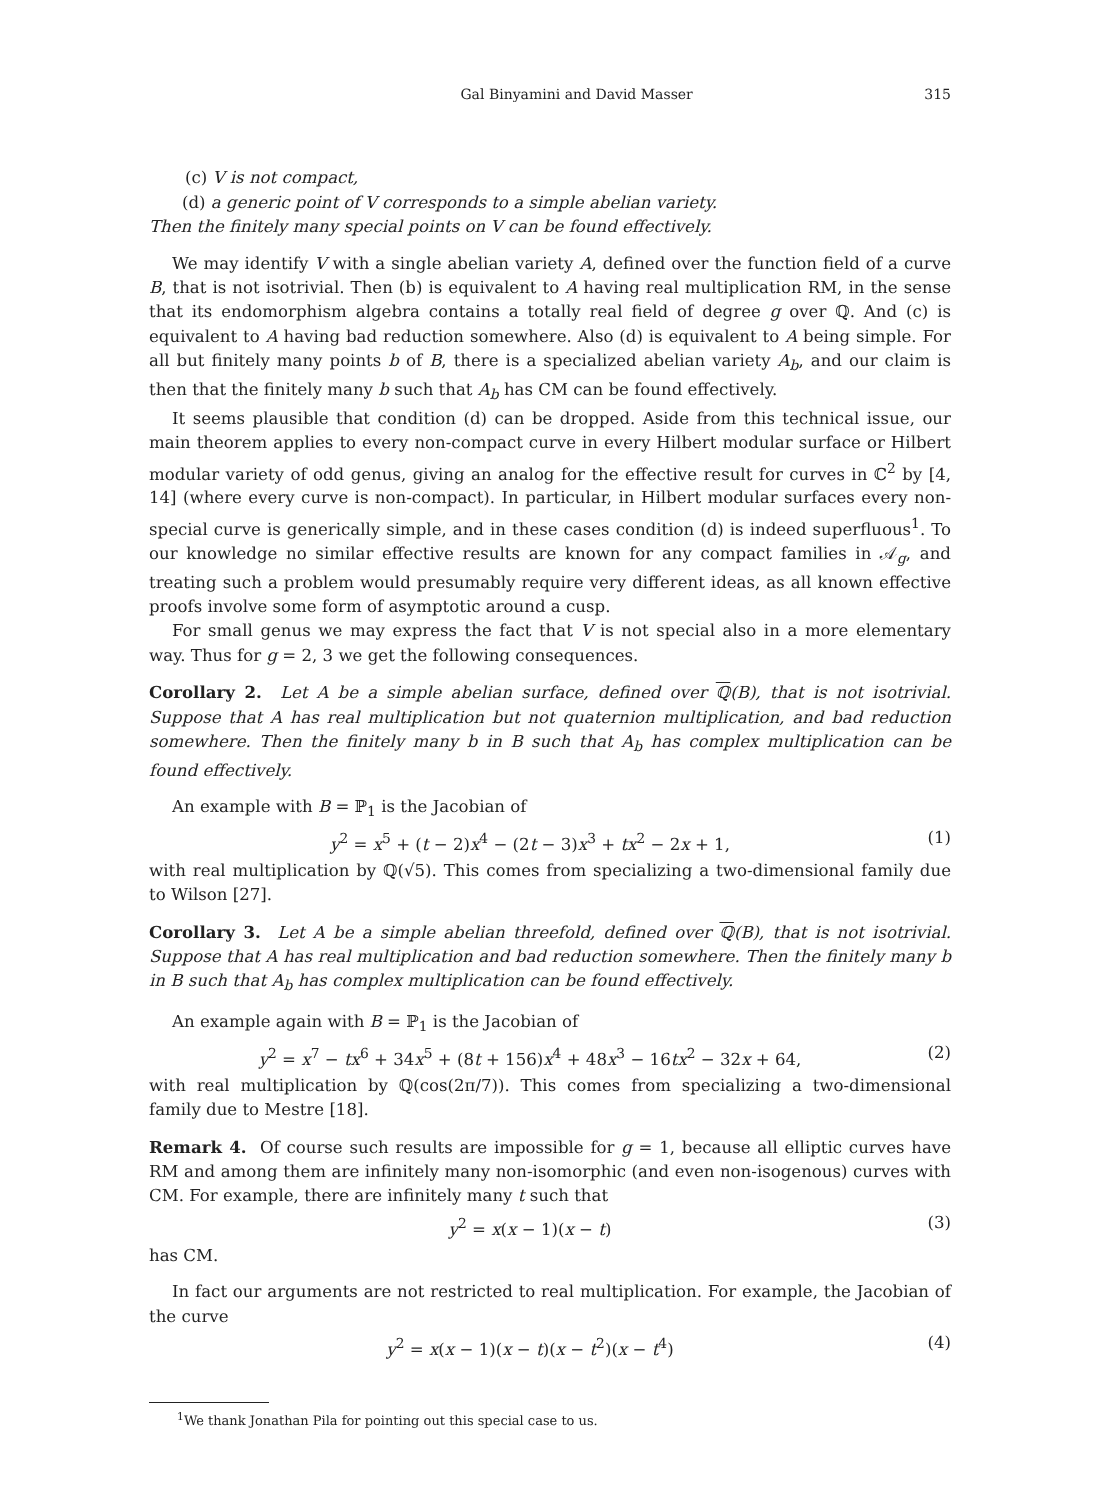Gal Binyamini and David Masser 315
(c) V is not compact,
(d) a generic point of V corresponds to a simple abelian variety.
Then the finitely many special points on V can be found effectively.
We may identify V with a single abelian variety A, defined over the function field of a curve B, that is not isotrivial. Then (b) is equivalent to A having real multiplication RM, in the sense that its endomorphism algebra contains a totally real field of degree g over ℚ. And (c) is equivalent to A having bad reduction somewhere. Also (d) is equivalent to A being simple. For all but finitely many points b of B, there is a specialized abelian variety A<sub>b</sub>, and our claim is then that the finitely many b such that A<sub>b</sub> has CM can be found effectively.
It seems plausible that condition (d) can be dropped. Aside from this technical issue, our main theorem applies to every non-compact curve in every Hilbert modular surface or Hilbert modular variety of odd genus, giving an analog for the effective result for curves in ℂ<sup>2</sup> by [4, 14] (where every curve is non-compact). In particular, in Hilbert modular surfaces every non-special curve is generically simple, and in these cases condition (d) is indeed superfluous<sup>1</sup>. To our knowledge no similar effective results are known for any compact families in 𝒜<sub>g</sub>, and treating such a problem would presumably require very different ideas, as all known effective proofs involve some form of asymptotic around a cusp.
For small genus we may express the fact that V is not special also in a more elementary way. Thus for g = 2, 3 we get the following consequences.
Corollary 2. Let A be a simple abelian surface, defined over ℚ(B), that is not isotrivial. Suppose that A has real multiplication but not quaternion multiplication, and bad reduction somewhere. Then the finitely many b in B such that A<sub>b</sub> has complex multiplication can be found effectively.
An example with B = ℙ<sub>1</sub> is the Jacobian of
y<sup>2</sup> = x<sup>5</sup> + (t − 2)x<sup>4</sup> − (2t − 3)x<sup>3</sup> + tx<sup>2</sup> − 2x + 1, (1)
with real multiplication by ℚ(√5). This comes from specializing a two-dimensional family due to Wilson [27].
Corollary 3. Let A be a simple abelian threefold, defined over ℚ(B), that is not isotrivial. Suppose that A has real multiplication and bad reduction somewhere. Then the finitely many b in B such that A<sub>b</sub> has complex multiplication can be found effectively.
An example again with B = ℙ<sub>1</sub> is the Jacobian of
y<sup>2</sup> = x<sup>7</sup> − tx<sup>6</sup> + 34x<sup>5</sup> + (8t + 156)x<sup>4</sup> + 48x<sup>3</sup> − 16tx<sup>2</sup> − 32x + 64, (2)
with real multiplication by ℚ(cos(2π/7)). This comes from specializing a two-dimensional family due to Mestre [18].
Remark 4. Of course such results are impossible for g = 1, because all elliptic curves have RM and among them are infinitely many non-isomorphic (and even non-isogenous) curves with CM. For example, there are infinitely many t such that
y<sup>2</sup> = x(x − 1)(x − t) (3)
has CM.
In fact our arguments are not restricted to real multiplication. For example, the Jacobian of the curve
y<sup>2</sup> = x(x − 1)(x − t)(x − t<sup>2</sup>)(x − t<sup>4</sup>) (4)
<sup>1</sup> We thank Jonathan Pila for pointing out this special case to us.